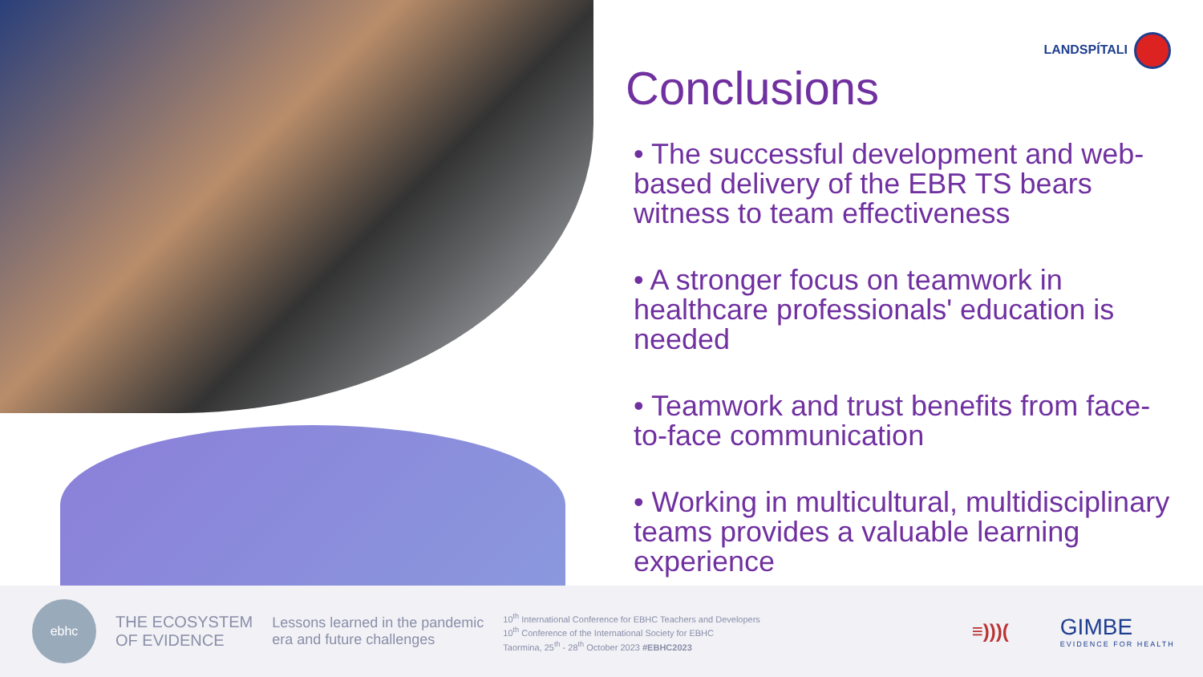LANDSPÍTALI
Conclusions
• The successful development and web-based delivery of the EBR TS bears witness to team effectiveness
• A stronger focus on teamwork in healthcare professionals' education is needed
• Teamwork and trust benefits from face-to-face communication
• Working in multicultural, multidisciplinary teams provides a valuable learning experience
ebhc
THE ECOSYSTEM
OF EVIDENCE
Lessons learned in the pandemic
era and future challenges
10<sup>th</sup> International Conference for EBHC Teachers and Developers
10<sup>th</sup> Conference of the International Society for EBHC
Taormina, 25<sup>th</sup> - 28<sup>th</sup> October 2023 #EBHC2023
≡)))(
GIMBE
EVIDENCE FOR HEALTH